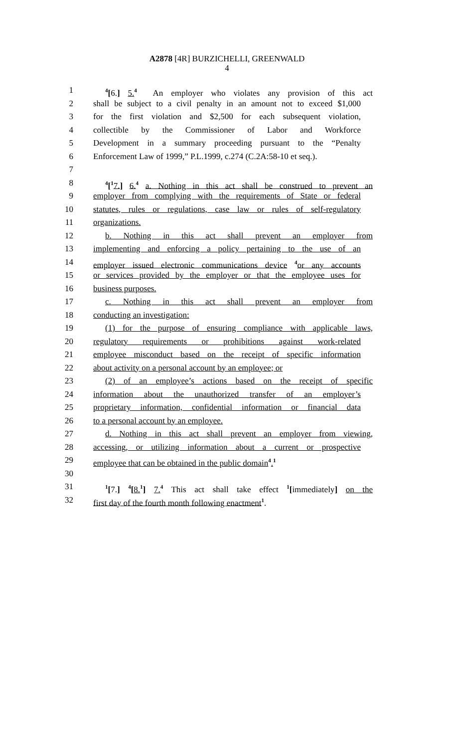A2878 [4R] BURZICHELLI, GREENWALD
4
1<sup>4</sup>[6.] 5.<sup>4</sup> An employer who violates any provision of this act
2 shall be subject to a civil penalty in an amount not to exceed $1,000
3 for the first violation and $2,500 for each subsequent violation,
4 collectible by the Commissioner of Labor and Workforce
5 Development in a summary proceeding pursuant to the “Penalty
6 Enforcement Law of 1999,” P.L.1999, c.274 (C.2A:58-10 et seq.).
7
8<sup>4</sup>[<sup>1</sup>7.] 6.<sup>4</sup> a. Nothing in this act shall be construed to prevent an
9 employer from complying with the requirements of State or federal
10 statutes, rules or regulations, case law or rules of self-regulatory
11 organizations.
12 b. Nothing in this act shall prevent an employer from
13 implementing and enforcing a policy pertaining to the use of an
14 employer issued electronic communications device <sup>4</sup>or any accounts
15 or services provided by the employer or that the employee uses for
16 business purposes.
17 c. Nothing in this act shall prevent an employer from
18 conducting an investigation:
19 (1) for the purpose of ensuring compliance with applicable laws,
20 regulatory requirements or prohibitions against work-related
21 employee misconduct based on the receipt of specific information
22 about activity on a personal account by an employee; or
23 (2) of an employee’s actions based on the receipt of specific
24 information about the unauthorized transfer of an employer’s
25 proprietary information, confidential information or financial data
26 to a personal account by an employee.
27 d. Nothing in this act shall prevent an employer from viewing,
28 accessing, or utilizing information about a current or prospective
29 employee that can be obtained in the public domain<sup>4</sup>.<sup>1</sup>
30
31<sup>1</sup>[7.] <sup>4</sup>[8.<sup>1</sup>] 7.<sup>4</sup> This act shall take effect <sup>1</sup>[immediately] on the
32 first day of the fourth month following enactment<sup>1</sup>.